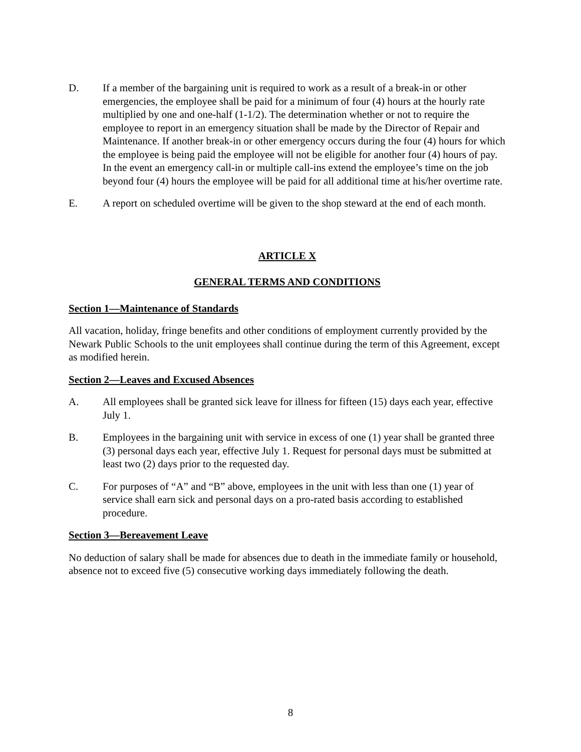D. If a member of the bargaining unit is required to work as a result of a break-in or other emergencies, the employee shall be paid for a minimum of four (4) hours at the hourly rate multiplied by one and one-half (1-1/2). The determination whether or not to require the employee to report in an emergency situation shall be made by the Director of Repair and Maintenance. If another break-in or other emergency occurs during the four (4) hours for which the employee is being paid the employee will not be eligible for another four (4) hours of pay. In the event an emergency call-in or multiple call-ins extend the employee’s time on the job beyond four (4) hours the employee will be paid for all additional time at his/her overtime rate.
E. A report on scheduled overtime will be given to the shop steward at the end of each month.
ARTICLE X
GENERAL TERMS AND CONDITIONS
Section 1—Maintenance of Standards
All vacation, holiday, fringe benefits and other conditions of employment currently provided by the Newark Public Schools to the unit employees shall continue during the term of this Agreement, except as modified herein.
Section 2—Leaves and Excused Absences
A. All employees shall be granted sick leave for illness for fifteen (15) days each year, effective July 1.
B. Employees in the bargaining unit with service in excess of one (1) year shall be granted three (3) personal days each year, effective July 1. Request for personal days must be submitted at least two (2) days prior to the requested day.
C. For purposes of “A” and “B” above, employees in the unit with less than one (1) year of service shall earn sick and personal days on a pro-rated basis according to established procedure.
Section 3—Bereavement Leave
No deduction of salary shall be made for absences due to death in the immediate family or household, absence not to exceed five (5) consecutive working days immediately following the death.
8